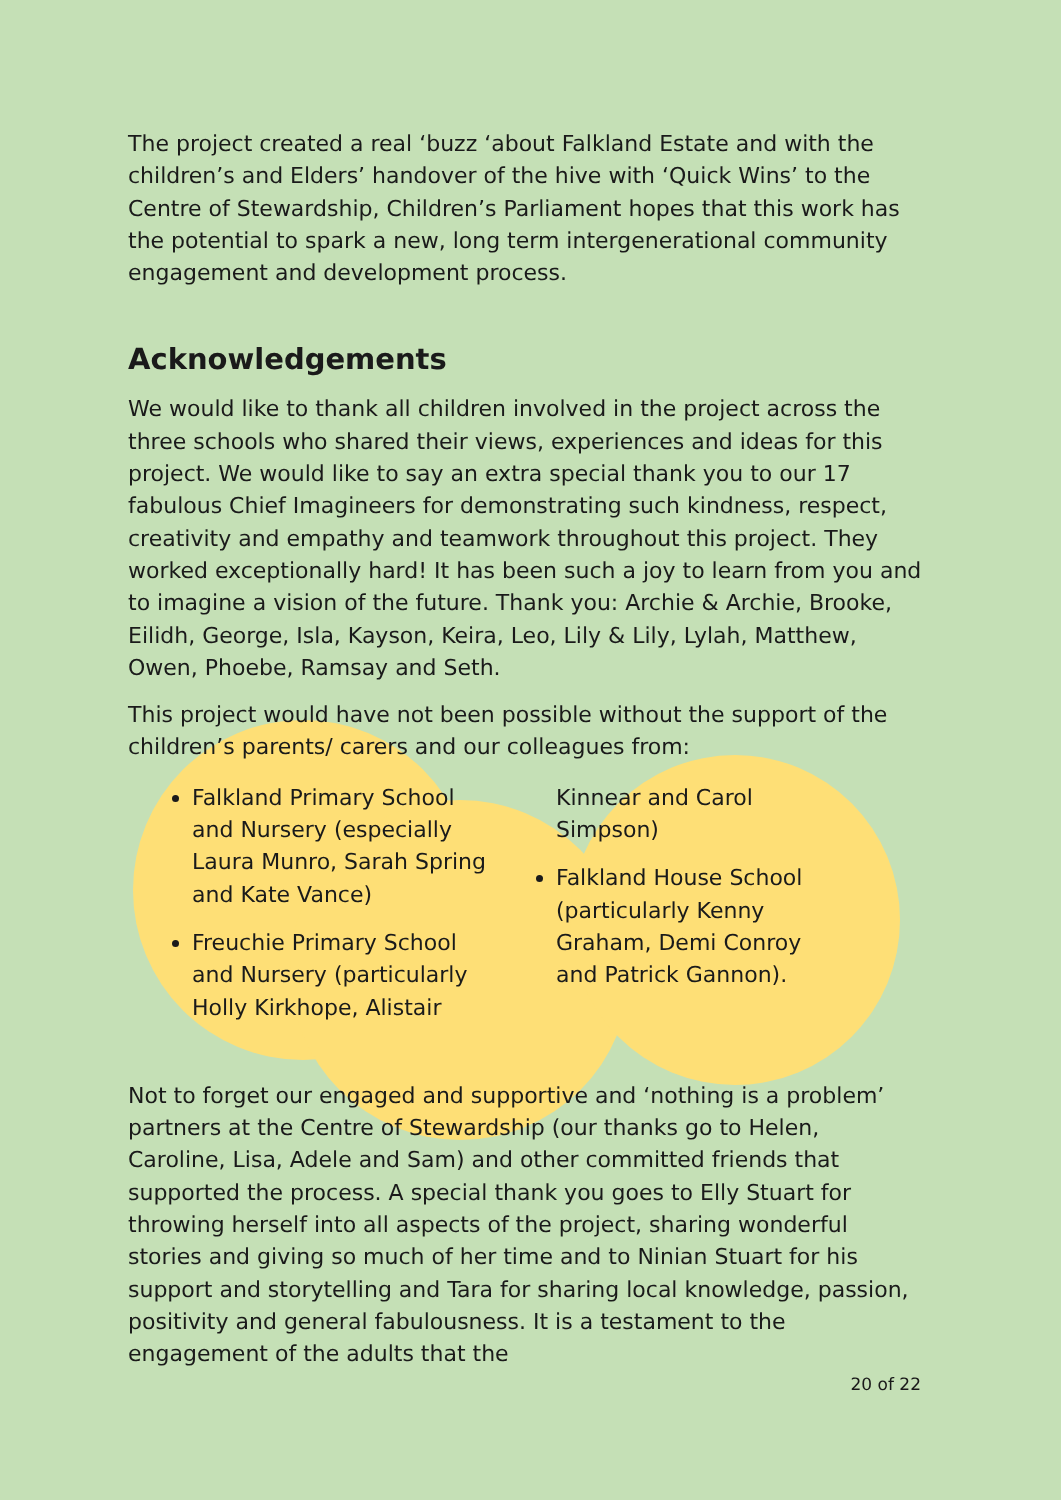The project created a real ‘buzz ‘about Falkland Estate and with the children’s and Elders’ handover of the hive with ‘Quick Wins’ to the Centre of Stewardship, Children’s Parliament hopes that this work has the potential to spark a new, long term intergenerational community engagement and development process.
Acknowledgements
We would like to thank all children involved in the project across the three schools who shared their views, experiences and ideas for this project. We would like to say an extra special thank you to our 17 fabulous Chief Imagineers for demonstrating such kindness, respect, creativity and empathy and teamwork throughout this project. They worked exceptionally hard! It has been such a joy to learn from you and to imagine a vision of the future. Thank you: Archie & Archie, Brooke, Eilidh, George, Isla, Kayson, Keira, Leo, Lily & Lily, Lylah, Matthew, Owen, Phoebe, Ramsay and Seth.
This project would have not been possible without the support of the children’s parents/ carers and our colleagues from:
Falkland Primary School and Nursery (especially Laura Munro, Sarah Spring and Kate Vance)
Freuchie Primary School and Nursery (particularly Holly Kirkhope, Alistair
Kinnear and Carol Simpson)
Falkland House School (particularly Kenny Graham, Demi Conroy and Patrick Gannon).
Not to forget our engaged and supportive and ‘nothing is a problem’ partners at the Centre of Stewardship (our thanks go to Helen, Caroline, Lisa, Adele and Sam) and other committed friends that supported the process. A special thank you goes to Elly Stuart for throwing herself into all aspects of the project, sharing wonderful stories and giving so much of her time and to Ninian Stuart for his support and storytelling and Tara for sharing local knowledge, passion, positivity and general fabulousness. It is a testament to the engagement of the adults that the
20 of 22